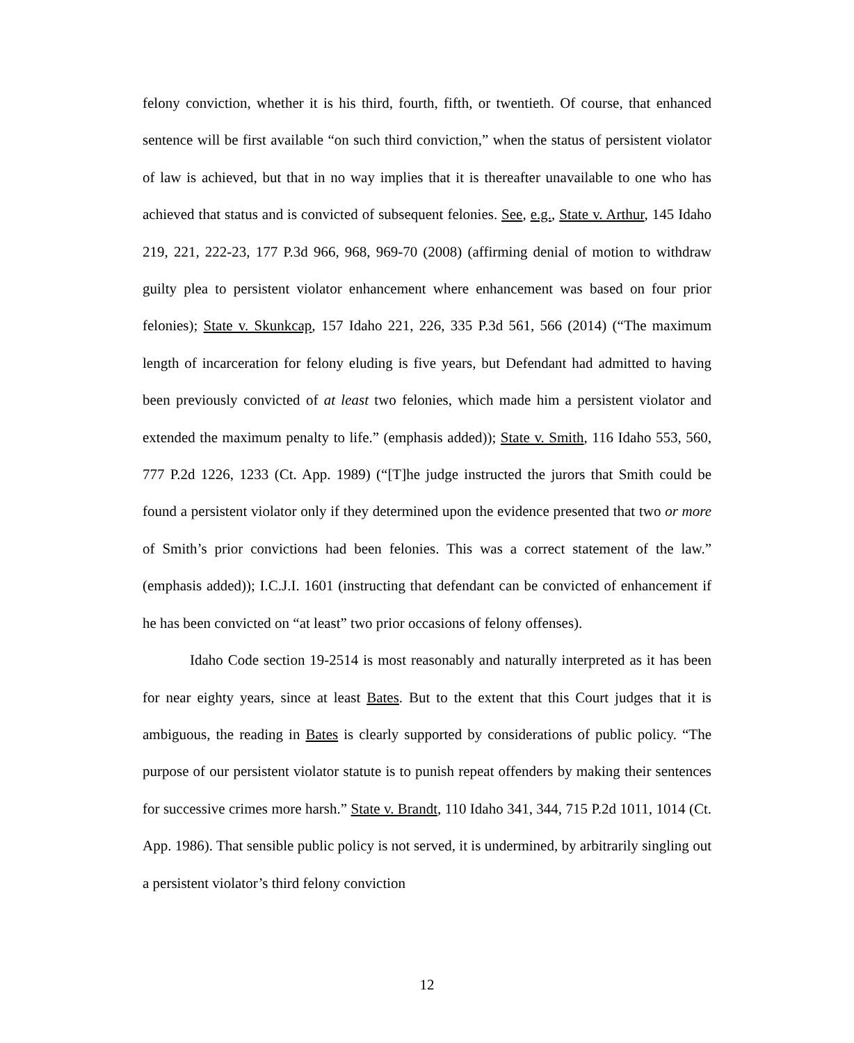felony conviction, whether it is his third, fourth, fifth, or twentieth. Of course, that enhanced sentence will be first available “on such third conviction,” when the status of persistent violator of law is achieved, but that in no way implies that it is thereafter unavailable to one who has achieved that status and is convicted of subsequent felonies. See, e.g., State v. Arthur, 145 Idaho 219, 221, 222-23, 177 P.3d 966, 968, 969-70 (2008) (affirming denial of motion to withdraw guilty plea to persistent violator enhancement where enhancement was based on four prior felonies); State v. Skunkcap, 157 Idaho 221, 226, 335 P.3d 561, 566 (2014) (“The maximum length of incarceration for felony eluding is five years, but Defendant had admitted to having been previously convicted of at least two felonies, which made him a persistent violator and extended the maximum penalty to life.” (emphasis added)); State v. Smith, 116 Idaho 553, 560, 777 P.2d 1226, 1233 (Ct. App. 1989) (“[T]he judge instructed the jurors that Smith could be found a persistent violator only if they determined upon the evidence presented that two or more of Smith’s prior convictions had been felonies. This was a correct statement of the law.” (emphasis added)); I.C.J.I. 1601 (instructing that defendant can be convicted of enhancement if he has been convicted on “at least” two prior occasions of felony offenses).
Idaho Code section 19-2514 is most reasonably and naturally interpreted as it has been for near eighty years, since at least Bates. But to the extent that this Court judges that it is ambiguous, the reading in Bates is clearly supported by considerations of public policy. “The purpose of our persistent violator statute is to punish repeat offenders by making their sentences for successive crimes more harsh.” State v. Brandt, 110 Idaho 341, 344, 715 P.2d 1011, 1014 (Ct. App. 1986). That sensible public policy is not served, it is undermined, by arbitrarily singling out a persistent violator’s third felony conviction
12